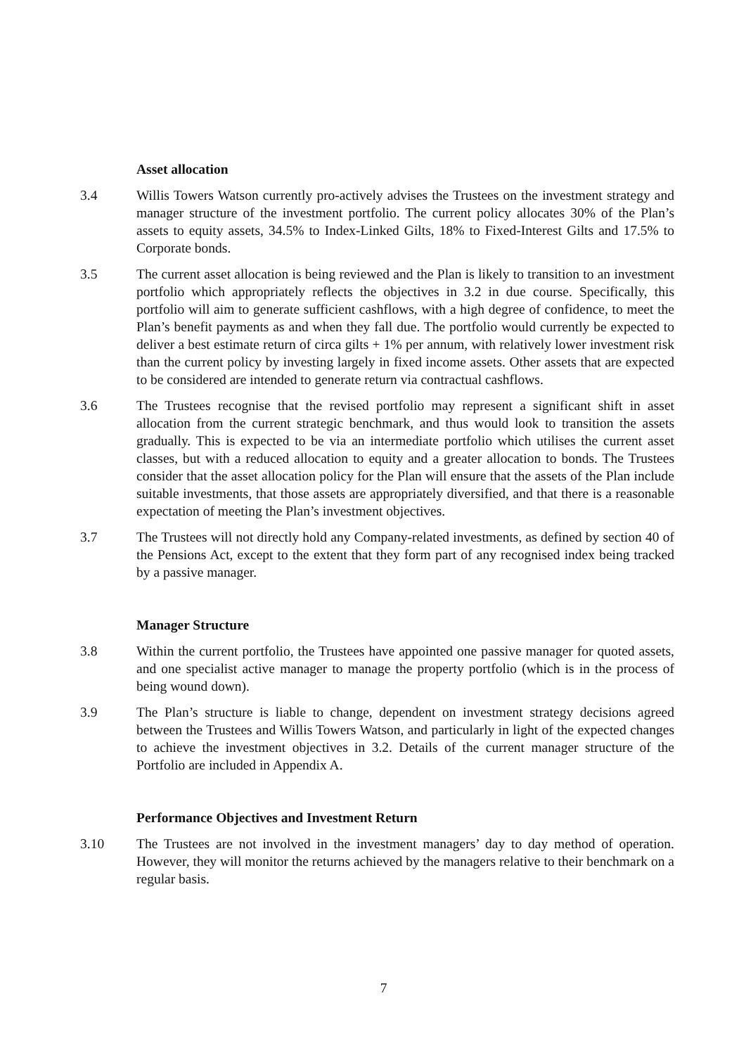Asset allocation
3.4 Willis Towers Watson currently pro-actively advises the Trustees on the investment strategy and manager structure of the investment portfolio. The current policy allocates 30% of the Plan’s assets to equity assets, 34.5% to Index-Linked Gilts, 18% to Fixed-Interest Gilts and 17.5% to Corporate bonds.
3.5 The current asset allocation is being reviewed and the Plan is likely to transition to an investment portfolio which appropriately reflects the objectives in 3.2 in due course. Specifically, this portfolio will aim to generate sufficient cashflows, with a high degree of confidence, to meet the Plan’s benefit payments as and when they fall due. The portfolio would currently be expected to deliver a best estimate return of circa gilts + 1% per annum, with relatively lower investment risk than the current policy by investing largely in fixed income assets. Other assets that are expected to be considered are intended to generate return via contractual cashflows.
3.6 The Trustees recognise that the revised portfolio may represent a significant shift in asset allocation from the current strategic benchmark, and thus would look to transition the assets gradually. This is expected to be via an intermediate portfolio which utilises the current asset classes, but with a reduced allocation to equity and a greater allocation to bonds. The Trustees consider that the asset allocation policy for the Plan will ensure that the assets of the Plan include suitable investments, that those assets are appropriately diversified, and that there is a reasonable expectation of meeting the Plan’s investment objectives.
3.7 The Trustees will not directly hold any Company-related investments, as defined by section 40 of the Pensions Act, except to the extent that they form part of any recognised index being tracked by a passive manager.
Manager Structure
3.8 Within the current portfolio, the Trustees have appointed one passive manager for quoted assets, and one specialist active manager to manage the property portfolio (which is in the process of being wound down).
3.9 The Plan’s structure is liable to change, dependent on investment strategy decisions agreed between the Trustees and Willis Towers Watson, and particularly in light of the expected changes to achieve the investment objectives in 3.2. Details of the current manager structure of the Portfolio are included in Appendix A.
Performance Objectives and Investment Return
3.10 The Trustees are not involved in the investment managers’ day to day method of operation. However, they will monitor the returns achieved by the managers relative to their benchmark on a regular basis.
7